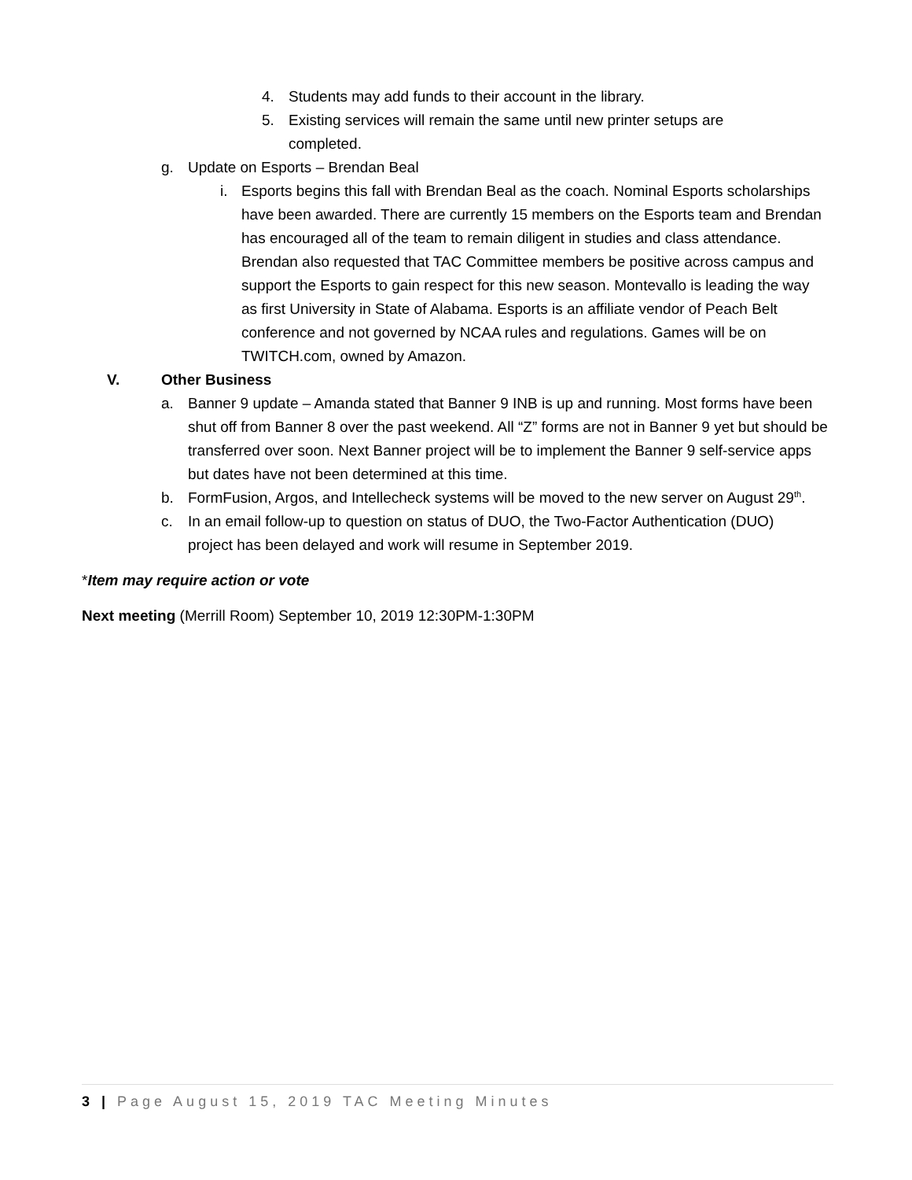4. Students may add funds to their account in the library.
5. Existing services will remain the same until new printer setups are completed.
g. Update on Esports – Brendan Beal
i. Esports begins this fall with Brendan Beal as the coach. Nominal Esports scholarships have been awarded. There are currently 15 members on the Esports team and Brendan has encouraged all of the team to remain diligent in studies and class attendance. Brendan also requested that TAC Committee members be positive across campus and support the Esports to gain respect for this new season. Montevallo is leading the way as first University in State of Alabama. Esports is an affiliate vendor of Peach Belt conference and not governed by NCAA rules and regulations. Games will be on TWITCH.com, owned by Amazon.
V. Other Business
a. Banner 9 update – Amanda stated that Banner 9 INB is up and running. Most forms have been shut off from Banner 8 over the past weekend. All “Z” forms are not in Banner 9 yet but should be transferred over soon. Next Banner project will be to implement the Banner 9 self-service apps but dates have not been determined at this time.
b. FormFusion, Argos, and Intellecheck systems will be moved to the new server on August 29<sup>th</sup>.
c. In an email follow-up to question on status of DUO, the Two-Factor Authentication (DUO) project has been delayed and work will resume in September 2019.
*Item may require action or vote
Next meeting (Merrill Room) September 10, 2019 12:30PM-1:30PM
3 | Page August 15, 2019 TAC Meeting Minutes